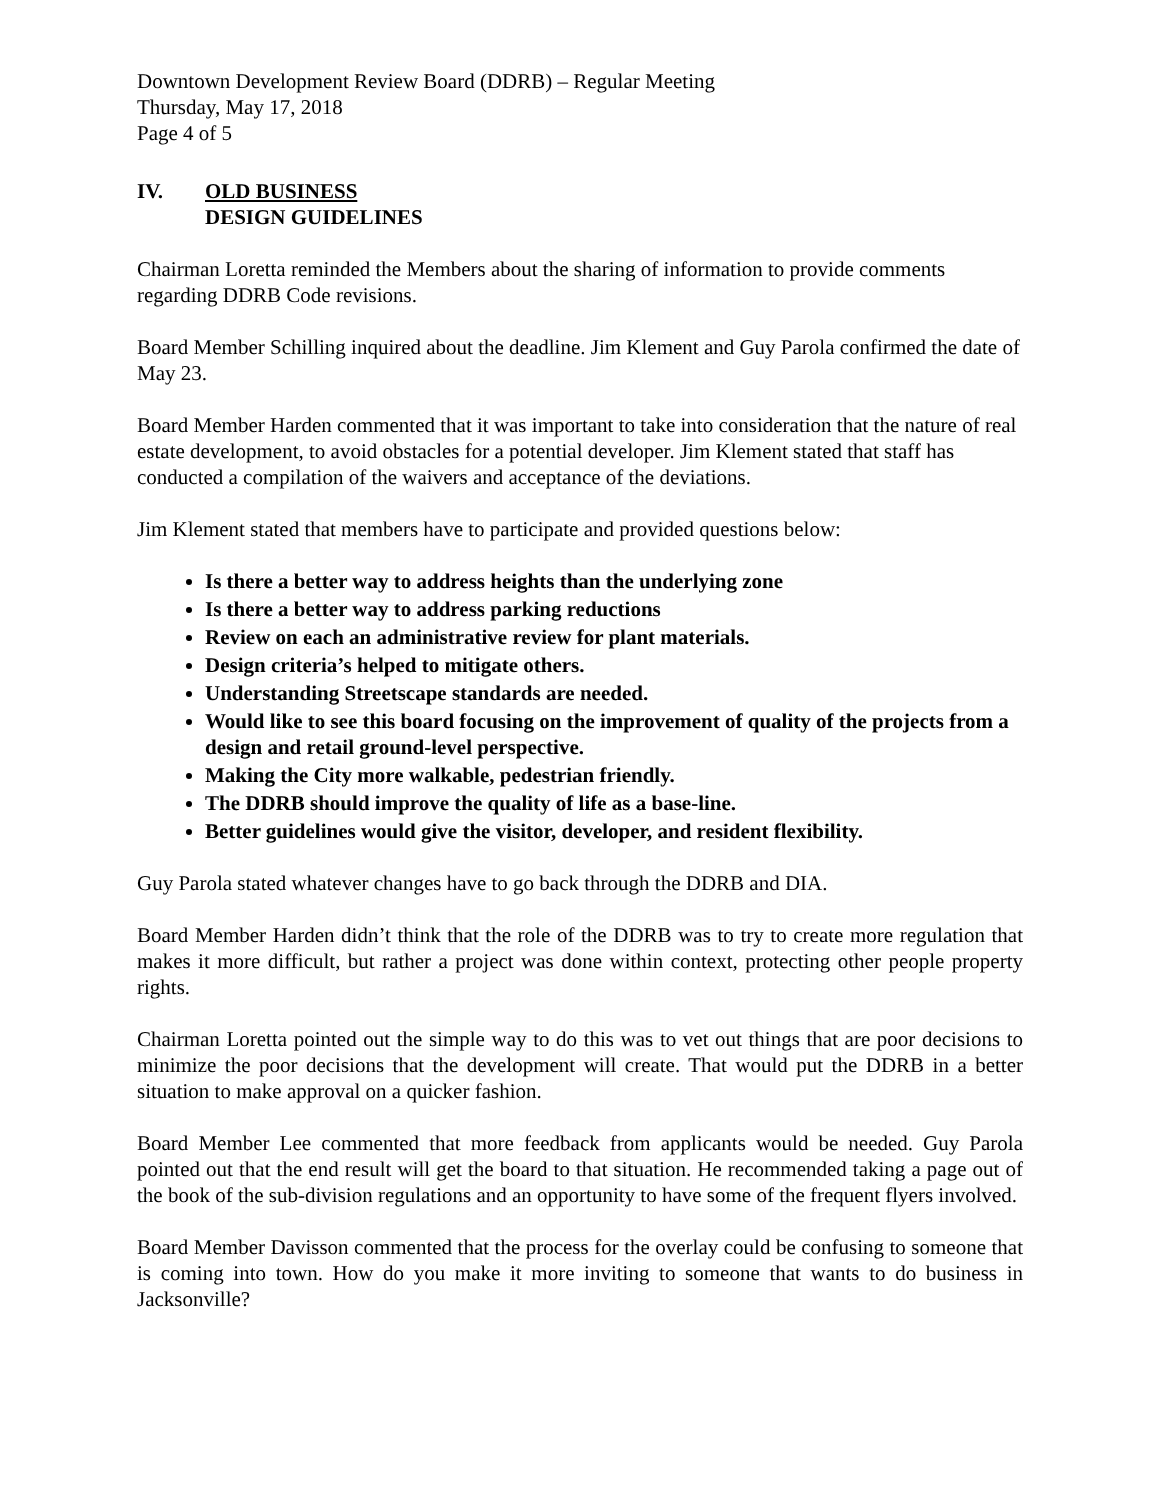Downtown Development Review Board (DDRB) – Regular Meeting
Thursday, May 17, 2018
Page 4 of 5
IV. OLD BUSINESS
DESIGN GUIDELINES
Chairman Loretta reminded the Members about the sharing of information to provide comments regarding DDRB Code revisions.
Board Member Schilling inquired about the deadline. Jim Klement and Guy Parola confirmed the date of May 23.
Board Member Harden commented that it was important to take into consideration that the nature of real estate development, to avoid obstacles for a potential developer. Jim Klement stated that staff has conducted a compilation of the waivers and acceptance of the deviations.
Jim Klement stated that members have to participate and provided questions below:
Is there a better way to address heights than the underlying zone
Is there a better way to address parking reductions
Review on each an administrative review for plant materials.
Design criteria’s helped to mitigate others.
Understanding Streetscape standards are needed.
Would like to see this board focusing on the improvement of quality of the projects from a design and retail ground-level perspective.
Making the City more walkable, pedestrian friendly.
The DDRB should improve the quality of life as a base-line.
Better guidelines would give the visitor, developer, and resident flexibility.
Guy Parola stated whatever changes have to go back through the DDRB and DIA.
Board Member Harden didn’t think that the role of the DDRB was to try to create more regulation that makes it more difficult, but rather a project was done within context, protecting other people property rights.
Chairman Loretta pointed out the simple way to do this was to vet out things that are poor decisions to minimize the poor decisions that the development will create. That would put the DDRB in a better situation to make approval on a quicker fashion.
Board Member Lee commented that more feedback from applicants would be needed. Guy Parola pointed out that the end result will get the board to that situation. He recommended taking a page out of the book of the sub-division regulations and an opportunity to have some of the frequent flyers involved.
Board Member Davisson commented that the process for the overlay could be confusing to someone that is coming into town. How do you make it more inviting to someone that wants to do business in Jacksonville?